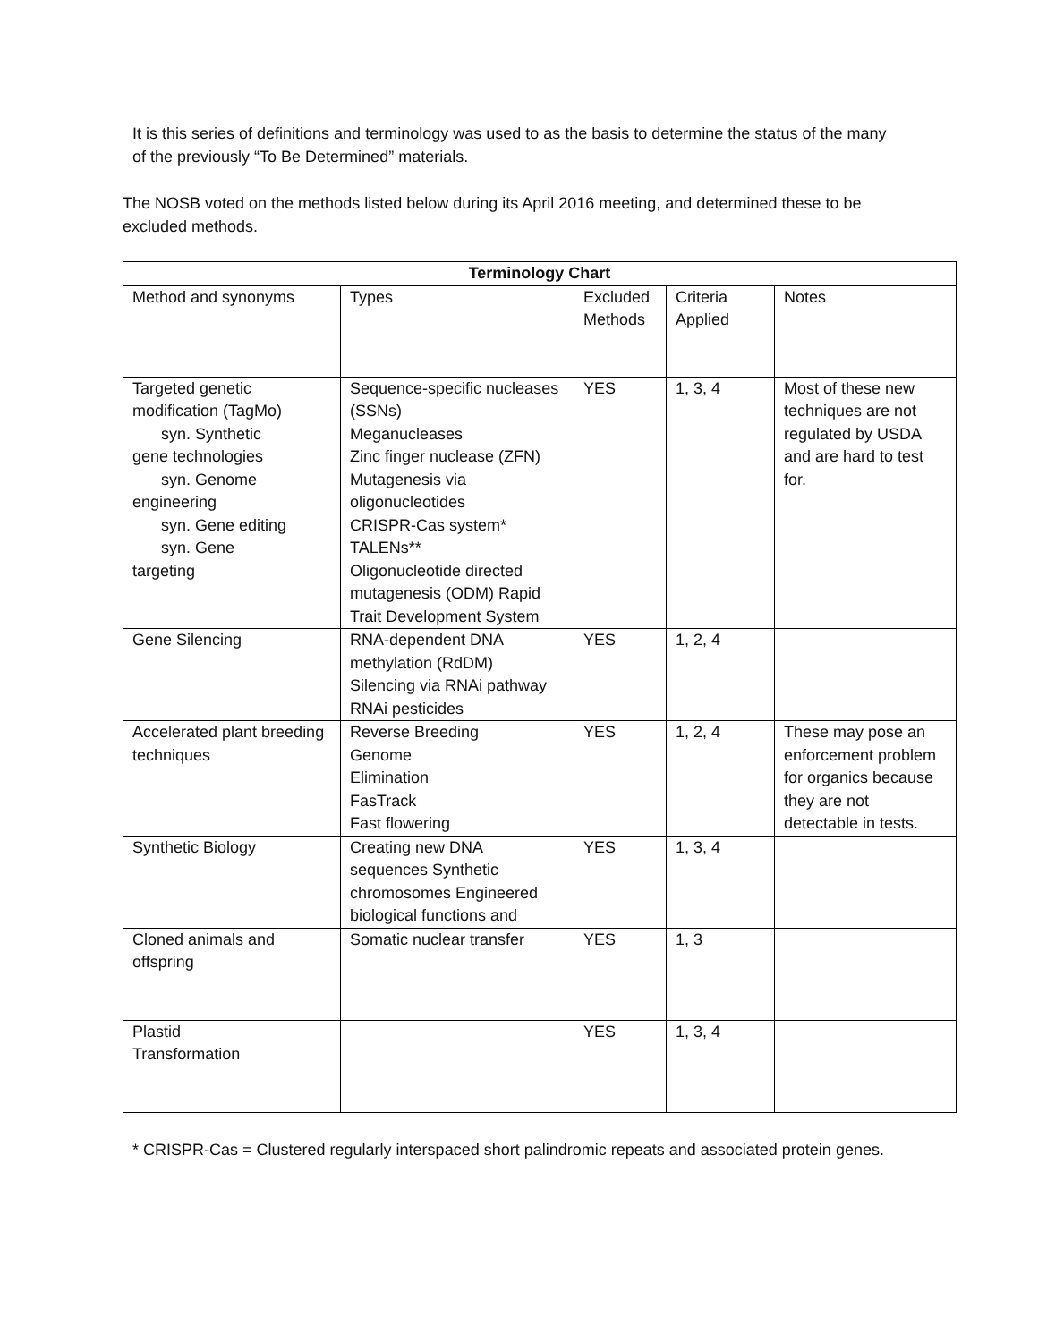It is this series of definitions and terminology was used to as the basis to determine the status of the many of the previously “To Be Determined” materials.
The NOSB voted on the methods listed below during its April 2016 meeting, and determined these to be excluded methods.
| Terminology Chart | | | | |
| --- | --- | --- | --- | --- |
| Method and synonyms | Types | Excluded Methods | Criteria Applied | Notes |
| Targeted genetic modification (TagMo) syn. Synthetic gene technologies syn. Genome engineering syn. Gene editing syn. Gene targeting | Sequence-specific nucleases (SSNs) Meganucleases Zinc finger nuclease (ZFN) Mutagenesis via oligonucleotides CRISPR-Cas system* TALENs** Oligonucleotide directed mutagenesis (ODM) Rapid Trait Development System | YES | 1, 3, 4 | Most of these new techniques are not regulated by USDA and are hard to test for. |
| Gene Silencing | RNA-dependent DNA methylation (RdDM) Silencing via RNAi pathway RNAi pesticides | YES | 1, 2, 4 | |
| Accelerated plant breeding techniques | Reverse Breeding Genome Elimination FasTrack Fast flowering | YES | 1, 2, 4 | These may pose an enforcement problem for organics because they are not detectable in tests. |
| Synthetic Biology | Creating new DNA sequences Synthetic chromosomes Engineered biological functions and | YES | 1, 3, 4 | |
| Cloned animals and offspring | Somatic nuclear transfer | YES | 1, 3 | |
| Plastid Transformation | | YES | 1, 3, 4 | |
* CRISPR-Cas = Clustered regularly interspaced short palindromic repeats and associated protein genes.